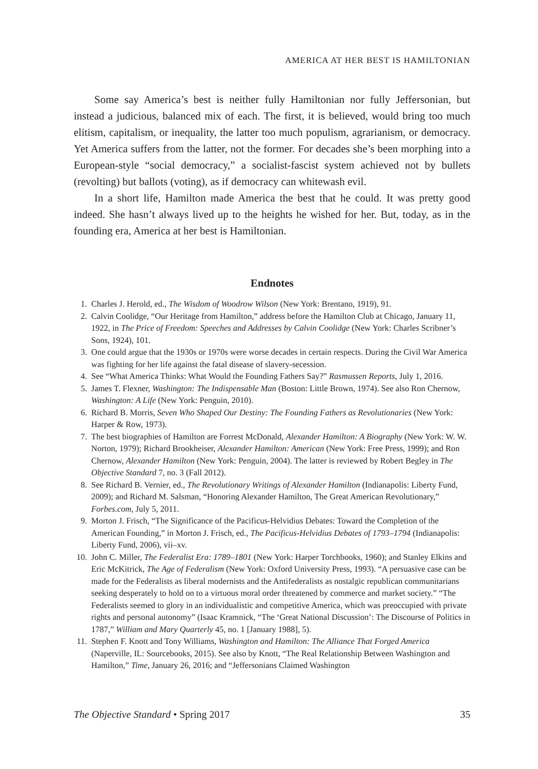AMERICA AT HER BEST IS HAMILTONIAN
Some say America’s best is neither fully Hamiltonian nor fully Jeffersonian, but instead a judicious, balanced mix of each. The first, it is believed, would bring too much elitism, capitalism, or inequality, the latter too much populism, agrarianism, or democracy. Yet America suffers from the latter, not the former. For decades she’s been morphing into a European-style “social democracy,” a socialist-fascist system achieved not by bullets (revolting) but ballots (voting), as if democracy can whitewash evil.
In a short life, Hamilton made America the best that he could. It was pretty good indeed. She hasn’t always lived up to the heights he wished for her. But, today, as in the founding era, America at her best is Hamiltonian.
Endnotes
1. Charles J. Herold, ed., The Wisdom of Woodrow Wilson (New York: Brentano, 1919), 91.
2. Calvin Coolidge, “Our Heritage from Hamilton,” address before the Hamilton Club at Chicago, January 11, 1922, in The Price of Freedom: Speeches and Addresses by Calvin Coolidge (New York: Charles Scribner’s Sons, 1924), 101.
3. One could argue that the 1930s or 1970s were worse decades in certain respects. During the Civil War America was fighting for her life against the fatal disease of slavery-secession.
4. See “What America Thinks: What Would the Founding Fathers Say?” Rasmussen Reports, July 1, 2016.
5. James T. Flexner, Washington: The Indispensable Man (Boston: Little Brown, 1974). See also Ron Chernow, Washington: A Life (New York: Penguin, 2010).
6. Richard B. Morris, Seven Who Shaped Our Destiny: The Founding Fathers as Revolutionaries (New York: Harper & Row, 1973).
7. The best biographies of Hamilton are Forrest McDonald, Alexander Hamilton: A Biography (New York: W. W. Norton, 1979); Richard Brookheiser, Alexander Hamilton: American (New York: Free Press, 1999); and Ron Chernow, Alexander Hamilton (New York: Penguin, 2004). The latter is reviewed by Robert Begley in The Objective Standard 7, no. 3 (Fall 2012).
8. See Richard B. Vernier, ed., The Revolutionary Writings of Alexander Hamilton (Indianapolis: Liberty Fund, 2009); and Richard M. Salsman, “Honoring Alexander Hamilton, The Great American Revolutionary,” Forbes.com, July 5, 2011.
9. Morton J. Frisch, “The Significance of the Pacificus-Helvidius Debates: Toward the Completion of the American Founding,” in Morton J. Frisch, ed., The Pacificus-Helvidius Debates of 1793–1794 (Indianapolis: Liberty Fund, 2006), vii–xv.
10. John C. Miller, The Federalist Era: 1789–1801 (New York: Harper Torchbooks, 1960); and Stanley Elkins and Eric McKitrick, The Age of Federalism (New York: Oxford University Press, 1993). “A persuasive case can be made for the Federalists as liberal modernists and the Antifederalists as nostalgic republican communitarians seeking desperately to hold on to a virtuous moral order threatened by commerce and market society.” “The Federalists seemed to glory in an individualistic and competitive America, which was preoccupied with private rights and personal autonomy” (Isaac Kramnick, “The ‘Great National Discussion’: The Discourse of Politics in 1787,” William and Mary Quarterly 45, no. 1 [January 1988], 5).
11. Stephen F. Knott and Tony Williams, Washington and Hamilton: The Alliance That Forged America (Naperville, IL: Sourcebooks, 2015). See also by Knott, “The Real Relationship Between Washington and Hamilton,” Time, January 26, 2016; and “Jeffersonians Claimed Washington
The Objective Standard • Spring 2017 35